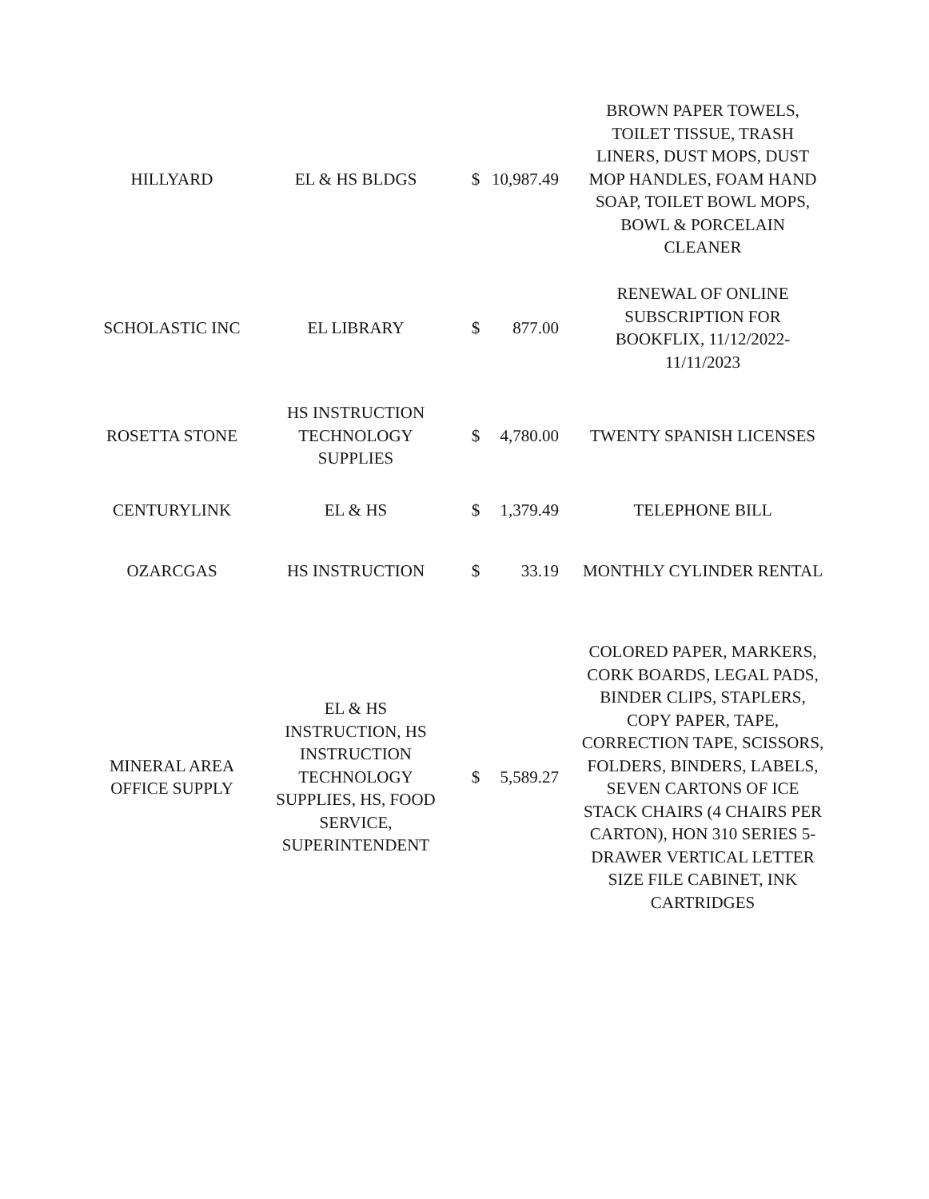| HILLYARD | EL & HS BLDGS | $ | 10,987.49 | BROWN PAPER TOWELS, TOILET TISSUE, TRASH LINERS, DUST MOPS, DUST MOP HANDLES, FOAM HAND SOAP, TOILET BOWL MOPS, BOWL & PORCELAIN CLEANER |
| SCHOLASTIC INC | EL LIBRARY | $ | 877.00 | RENEWAL OF ONLINE SUBSCRIPTION FOR BOOKFLIX, 11/12/2022- 11/11/2023 |
| ROSETTA STONE | HS INSTRUCTION TECHNOLOGY SUPPLIES | $ | 4,780.00 | TWENTY SPANISH LICENSES |
| CENTURYLINK | EL & HS | $ | 1,379.49 | TELEPHONE BILL |
| OZARCGAS | HS INSTRUCTION | $ | 33.19 | MONTHLY CYLINDER RENTAL |
| MINERAL AREA OFFICE SUPPLY | EL & HS INSTRUCTION, HS INSTRUCTION TECHNOLOGY SUPPLIES, HS, FOOD SERVICE, SUPERINTENDENT | $ | 5,589.27 | COLORED PAPER, MARKERS, CORK BOARDS, LEGAL PADS, BINDER CLIPS, STAPLERS, COPY PAPER, TAPE, CORRECTION TAPE, SCISSORS, FOLDERS, BINDERS, LABELS, SEVEN CARTONS OF ICE STACK CHAIRS (4 CHAIRS PER CARTON), HON 310 SERIES 5- DRAWER VERTICAL LETTER SIZE FILE CABINET, INK CARTRIDGES |